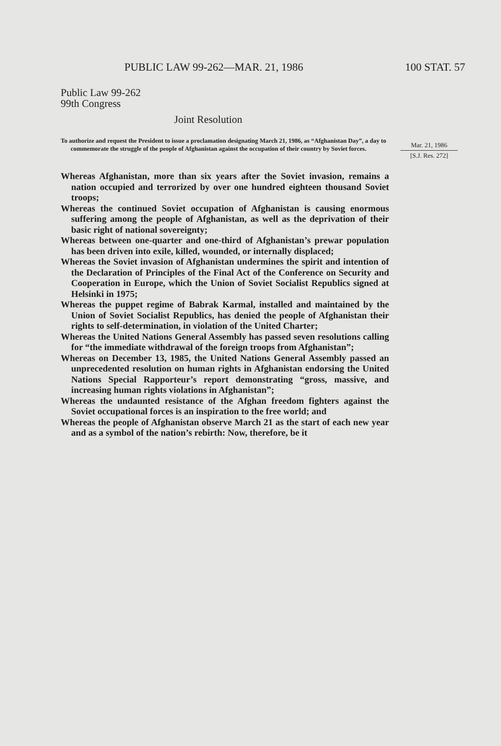PUBLIC LAW 99-262—MAR. 21, 1986 100 STAT. 57
Public Law 99-262
99th Congress
Joint Resolution
To authorize and request the President to issue a proclamation designating March 21, 1986, as “Afghanistan Day”, a day to commemorate the struggle of the people of Afghanistan against the occupation of their country by Soviet forces.
Mar. 21, 1986
[S.J. Res. 272]
Whereas Afghanistan, more than six years after the Soviet invasion, remains a nation occupied and terrorized by over one hundred eighteen thousand Soviet troops;
Whereas the continued Soviet occupation of Afghanistan is causing enormous suffering among the people of Afghanistan, as well as the deprivation of their basic right of national sovereignty;
Whereas between one-quarter and one-third of Afghanistan’s prewar population has been driven into exile, killed, wounded, or internally displaced;
Whereas the Soviet invasion of Afghanistan undermines the spirit and intention of the Declaration of Principles of the Final Act of the Conference on Security and Cooperation in Europe, which the Union of Soviet Socialist Republics signed at Helsinki in 1975;
Whereas the puppet regime of Babrak Karmal, installed and maintained by the Union of Soviet Socialist Republics, has denied the people of Afghanistan their rights to self-determination, in violation of the United Charter;
Whereas the United Nations General Assembly has passed seven resolutions calling for “the immediate withdrawal of the foreign troops from Afghanistan”;
Whereas on December 13, 1985, the United Nations General Assembly passed an unprecedented resolution on human rights in Afghanistan endorsing the United Nations Special Rapporteur’s report demonstrating “gross, massive, and increasing human rights violations in Afghanistan”;
Whereas the undaunted resistance of the Afghan freedom fighters against the Soviet occupational forces is an inspiration to the free world; and
Whereas the people of Afghanistan observe March 21 as the start of each new year and as a symbol of the nation’s rebirth: Now, therefore, be it